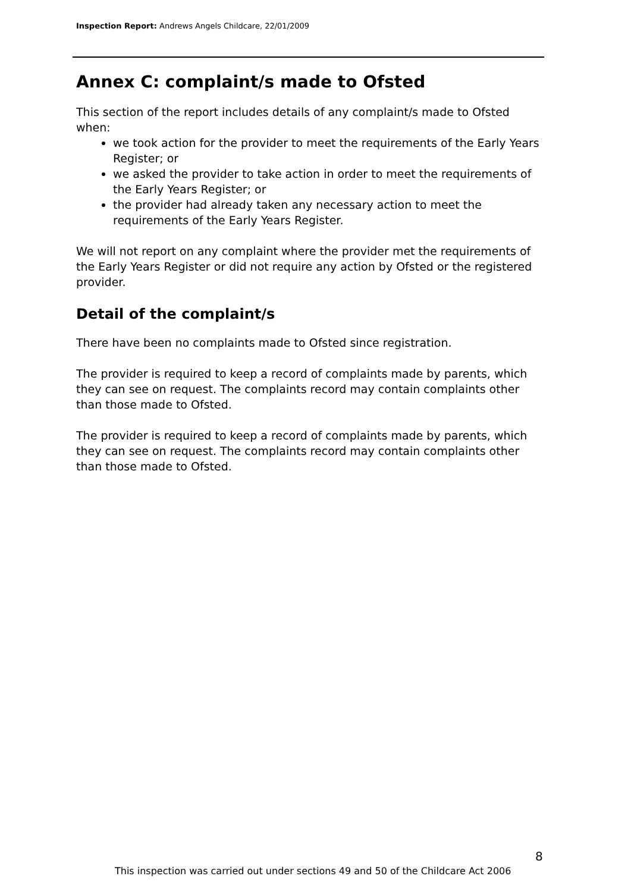Inspection Report: Andrews Angels Childcare, 22/01/2009
Annex C: complaint/s made to Ofsted
This section of the report includes details of any complaint/s made to Ofsted when:
we took action for the provider to meet the requirements of the Early Years Register; or
we asked the provider to take action in order to meet the requirements of the Early Years Register; or
the provider had already taken any necessary action to meet the requirements of the Early Years Register.
We will not report on any complaint where the provider met the requirements of the Early Years Register or did not require any action by Ofsted or the registered provider.
Detail of the complaint/s
There have been no complaints made to Ofsted since registration.
The provider is required to keep a record of complaints made by parents, which they can see on request. The complaints record may contain complaints other than those made to Ofsted.
The provider is required to keep a record of complaints made by parents, which they can see on request. The complaints record may contain complaints other than those made to Ofsted.
8
This inspection was carried out under sections 49 and 50 of the Childcare Act 2006